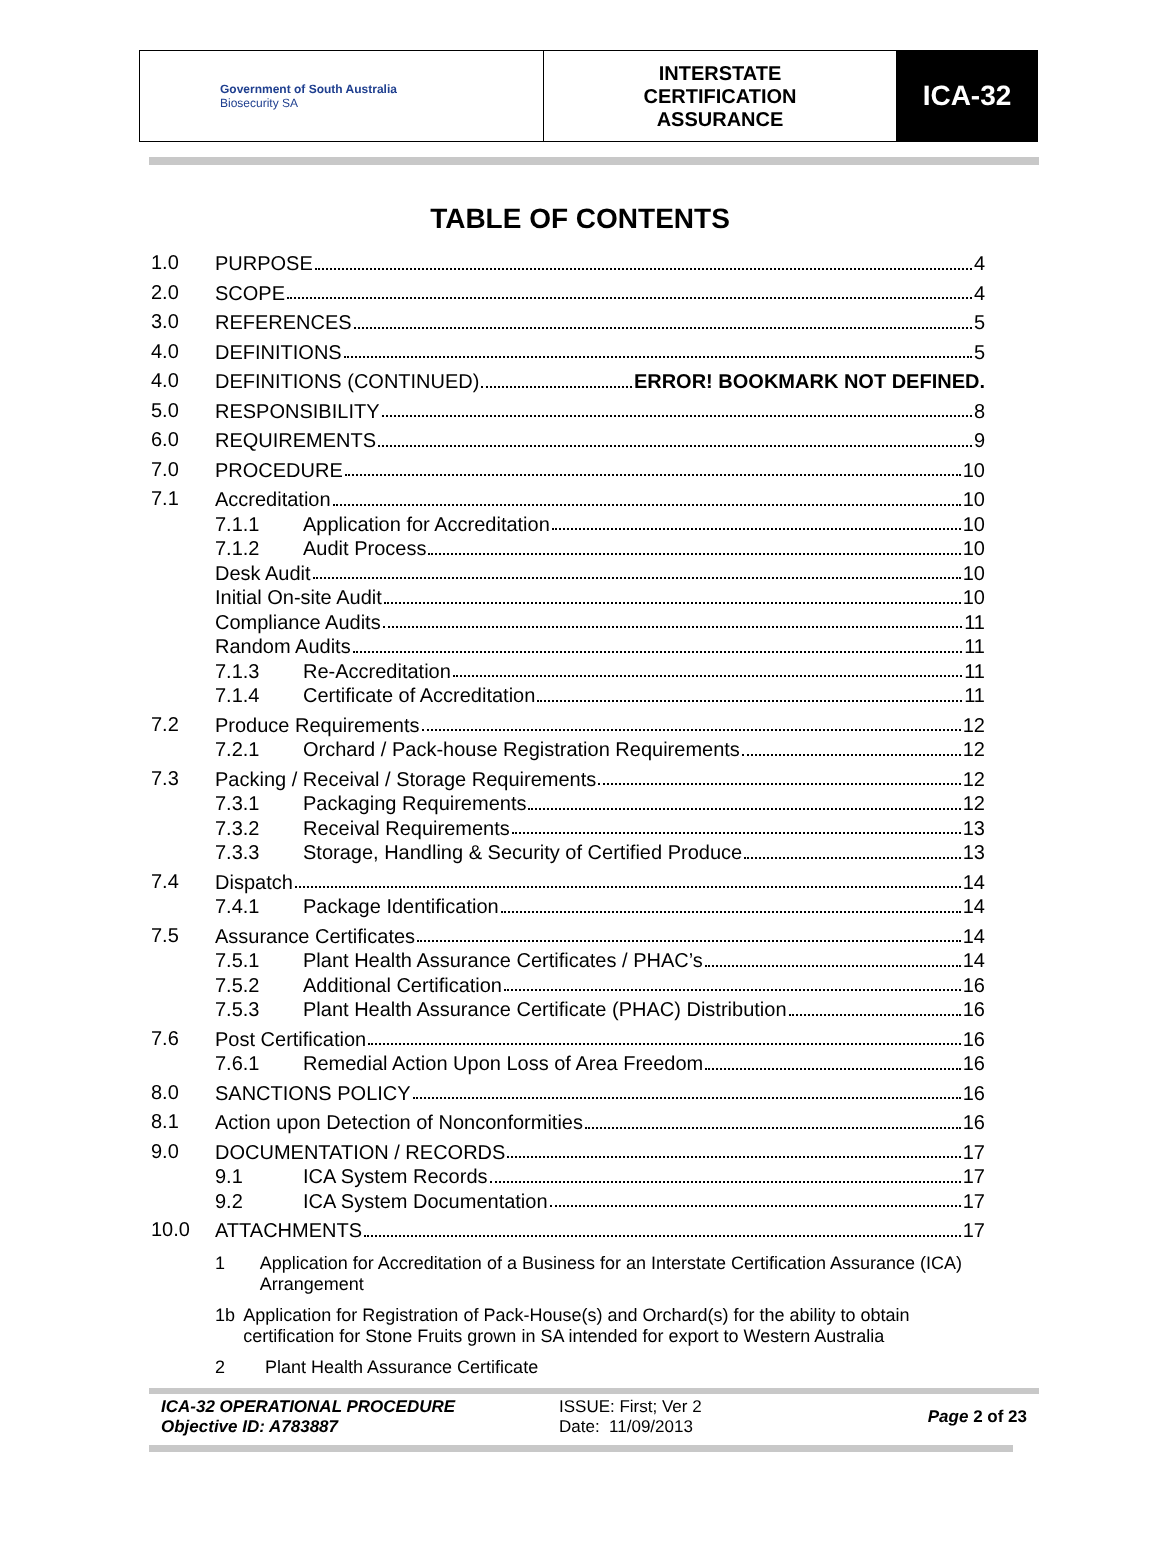Government of South Australia
Biosecurity SA
INTERSTATE
CERTIFICATION
ASSURANCE
ICA-32
TABLE OF CONTENTS
1.0
PURPOSE 4
2.0
SCOPE 4
3.0
REFERENCES 5
4.0
DEFINITIONS 5
4.0
DEFINITIONS (CONTINUED) ERROR! BOOKMARK NOT DEFINED.
5.0
RESPONSIBILITY 8
6.0
REQUIREMENTS 9
7.0
PROCEDURE 10
7.1
Accreditation 10
7.1.1 Application for Accreditation 10
7.1.2 Audit Process 10
Desk Audit 10
Initial On-site Audit 10
Compliance Audits 11
Random Audits 11
7.1.3 Re-Accreditation 11
7.1.4 Certificate of Accreditation 11
7.2
Produce Requirements 12
7.2.1 Orchard / Pack-house Registration Requirements 12
7.3
Packing / Receival / Storage Requirements 12
7.3.1 Packaging Requirements 12
7.3.2 Receival Requirements 13
7.3.3 Storage, Handling & Security of Certified Produce 13
7.4
Dispatch 14
7.4.1 Package Identification 14
7.5
Assurance Certificates 14
7.5.1 Plant Health Assurance Certificates / PHAC’s 14
7.5.2 Additional Certification 16
7.5.3 Plant Health Assurance Certificate (PHAC) Distribution 16
7.6
Post Certification 16
7.6.1 Remedial Action Upon Loss of Area Freedom 16
8.0
SANCTIONS POLICY 16
8.1
Action upon Detection of Nonconformities 16
9.0
DOCUMENTATION / RECORDS 17
9.1 ICA System Records 17
9.2 ICA System Documentation 17
10.0
ATTACHMENTS 17
1 Application for Accreditation of a Business for an Interstate Certification Assurance (ICA) Arrangement
1b Application for Registration of Pack-House(s) and Orchard(s) for the ability to obtain certification for Stone Fruits grown in SA intended for export to Western Australia
2 Plant Health Assurance Certificate
ICA-32 OPERATIONAL PROCEDURE
Objective ID: A783887
ISSUE: First; Ver 2
Date: 11/09/2013
Page 2 of 23